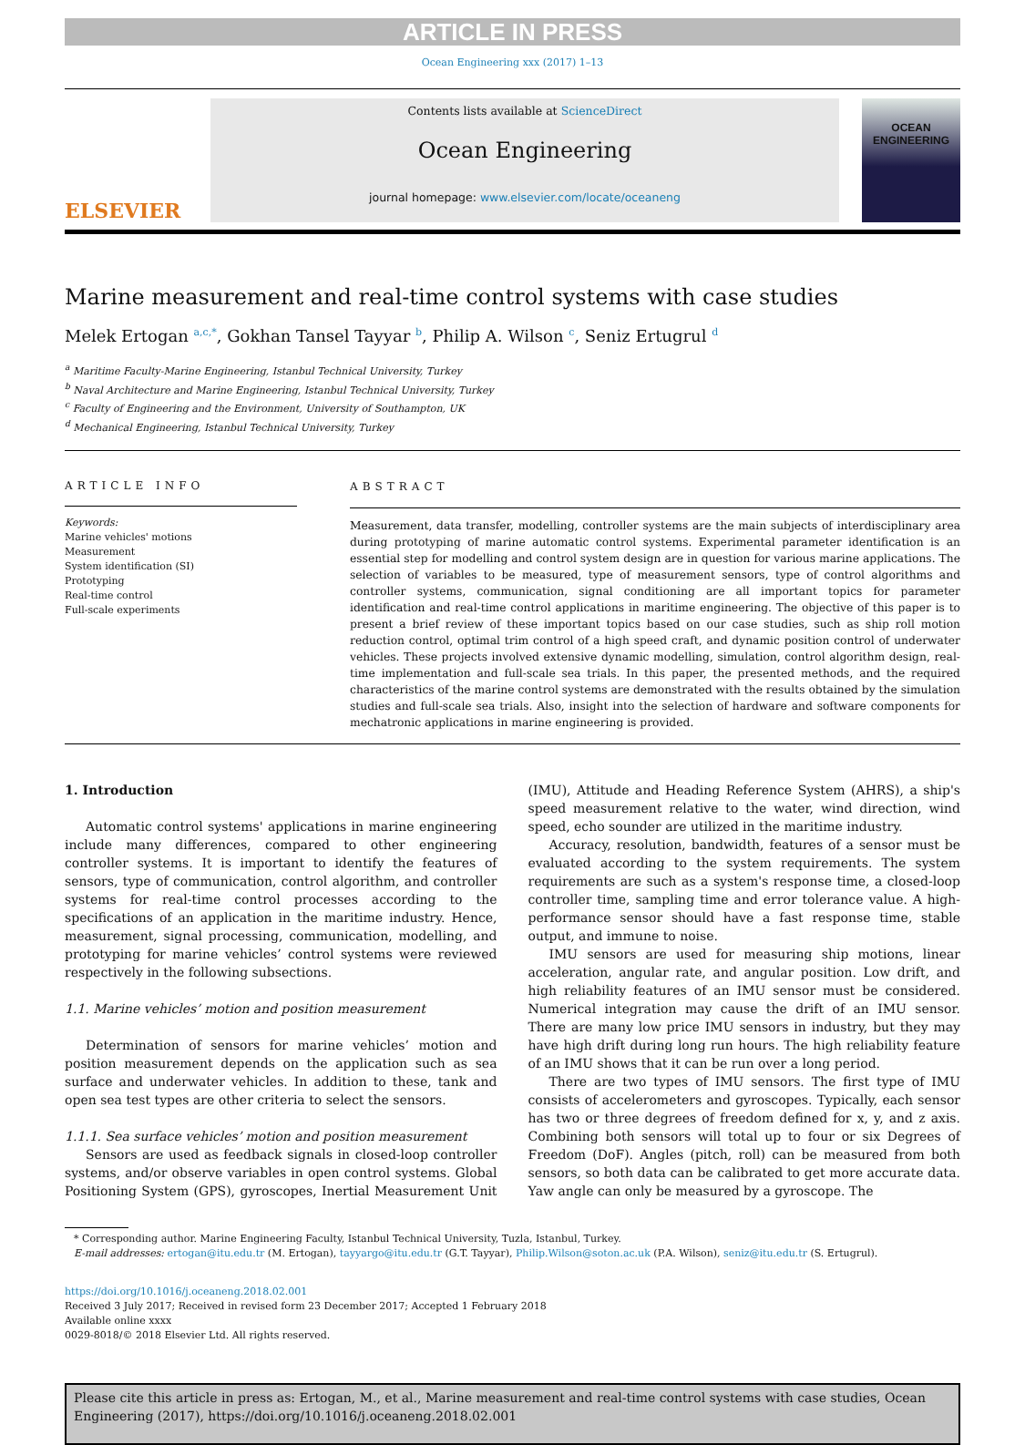ARTICLE IN PRESS
Ocean Engineering xxx (2017) 1–13
ELSEVIER
Contents lists available at ScienceDirect
Ocean Engineering
journal homepage: www.elsevier.com/locate/oceaneng
OCEAN
ENGINEERING
Marine measurement and real-time control systems with case studies
Melek Ertogan <sup>a,c,*</sup>, Gokhan Tansel Tayyar <sup>b</sup>, Philip A. Wilson <sup>c</sup>, Seniz Ertugrul <sup>d</sup>
<sup>a</sup> Maritime Faculty-Marine Engineering, Istanbul Technical University, Turkey
<sup>b</sup> Naval Architecture and Marine Engineering, Istanbul Technical University, Turkey
<sup>c</sup> Faculty of Engineering and the Environment, University of Southampton, UK
<sup>d</sup> Mechanical Engineering, Istanbul Technical University, Turkey
ARTICLE INFO
Keywords:
Marine vehicles' motions
Measurement
System identification (SI)
Prototyping
Real-time control
Full-scale experiments
ABSTRACT
Measurement, data transfer, modelling, controller systems are the main subjects of interdisciplinary area during prototyping of marine automatic control systems. Experimental parameter identification is an essential step for modelling and control system design are in question for various marine applications. The selection of variables to be measured, type of measurement sensors, type of control algorithms and controller systems, communication, signal conditioning are all important topics for parameter identification and real-time control applications in maritime engineering. The objective of this paper is to present a brief review of these important topics based on our case studies, such as ship roll motion reduction control, optimal trim control of a high speed craft, and dynamic position control of underwater vehicles. These projects involved extensive dynamic modelling, simulation, control algorithm design, real-time implementation and full-scale sea trials. In this paper, the presented methods, and the required characteristics of the marine control systems are demonstrated with the results obtained by the simulation studies and full-scale sea trials. Also, insight into the selection of hardware and software components for mechatronic applications in marine engineering is provided.
1. Introduction
Automatic control systems' applications in marine engineering include many differences, compared to other engineering controller systems. It is important to identify the features of sensors, type of communication, control algorithm, and controller systems for real-time control processes according to the specifications of an application in the maritime industry. Hence, measurement, signal processing, communication, modelling, and prototyping for marine vehicles’ control systems were reviewed respectively in the following subsections.
1.1. Marine vehicles’ motion and position measurement
Determination of sensors for marine vehicles’ motion and position measurement depends on the application such as sea surface and underwater vehicles. In addition to these, tank and open sea test types are other criteria to select the sensors.
1.1.1. Sea surface vehicles’ motion and position measurement
Sensors are used as feedback signals in closed-loop controller systems, and/or observe variables in open control systems. Global Positioning System (GPS), gyroscopes, Inertial Measurement Unit (IMU), Attitude and Heading Reference System (AHRS), a ship's speed measurement relative to the water, wind direction, wind speed, echo sounder are utilized in the maritime industry.
Accuracy, resolution, bandwidth, features of a sensor must be evaluated according to the system requirements. The system requirements are such as a system's response time, a closed-loop controller time, sampling time and error tolerance value. A high-performance sensor should have a fast response time, stable output, and immune to noise.
IMU sensors are used for measuring ship motions, linear acceleration, angular rate, and angular position. Low drift, and high reliability features of an IMU sensor must be considered. Numerical integration may cause the drift of an IMU sensor. There are many low price IMU sensors in industry, but they may have high drift during long run hours. The high reliability feature of an IMU shows that it can be run over a long period.
There are two types of IMU sensors. The first type of IMU consists of accelerometers and gyroscopes. Typically, each sensor has two or three degrees of freedom defined for x, y, and z axis. Combining both sensors will total up to four or six Degrees of Freedom (DoF). Angles (pitch, roll) can be measured from both sensors, so both data can be calibrated to get more accurate data. Yaw angle can only be measured by a gyroscope. The
* Corresponding author. Marine Engineering Faculty, Istanbul Technical University, Tuzla, Istanbul, Turkey.
E-mail addresses: ertogan@itu.edu.tr (M. Ertogan), tayyargo@itu.edu.tr (G.T. Tayyar), Philip.Wilson@soton.ac.uk (P.A. Wilson), seniz@itu.edu.tr (S. Ertugrul).
https://doi.org/10.1016/j.oceaneng.2018.02.001
Received 3 July 2017; Received in revised form 23 December 2017; Accepted 1 February 2018
Available online xxxx
0029-8018/© 2018 Elsevier Ltd. All rights reserved.
Please cite this article in press as: Ertogan, M., et al., Marine measurement and real-time control systems with case studies, Ocean Engineering (2017), https://doi.org/10.1016/j.oceaneng.2018.02.001